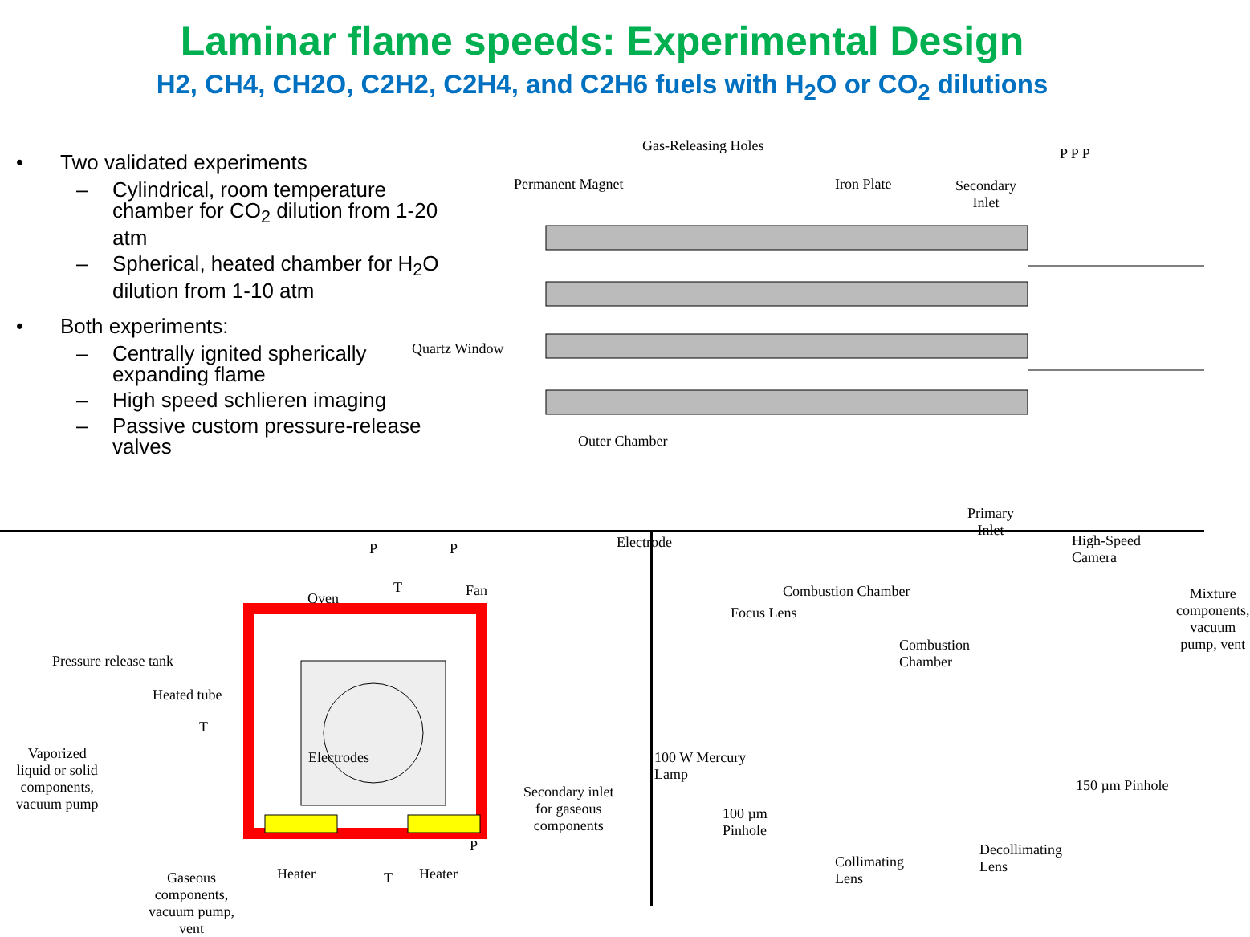Laminar flame speeds: Experimental Design
H2, CH4, CH2O, C2H2, C2H4, and C2H6 fuels with H<sub>2</sub>O or CO<sub>2</sub> dilutions
• Two validated experiments
– Cylindrical, room temperature chamber for CO<sub>2</sub> dilution from 1-20 atm
– Spherical, heated chamber for H<sub>2</sub>O dilution from 1-10 atm
• Both experiments:
– Centrally ignited spherically expanding flame
– High speed schlieren imaging
– Passive custom pressure-release valves
Gas-Releasing Holes
Permanent Magnet Iron Plate
Secondary
Inlet
P P P
Quartz Window
Outer Chamber
Primary
Inlet
Electrode
Combustion Chamber
Mixture components,
vacuum pump, vent
P P
Oven
T Fan
Pressure release tank
Heated tube
T
Vaporized
liquid or solid
components,
vacuum pump
Electrodes
Secondary inlet
for gaseous
components
P
Heater Heater
Gaseous
components,
vacuum pump,
vent
T
High-Speed
Camera
Focus Lens
Combustion
Chamber
100 W Mercury
Lamp
150 µm Pinhole
100 µm
Pinhole
Decollimating
Lens
Collimating
Lens